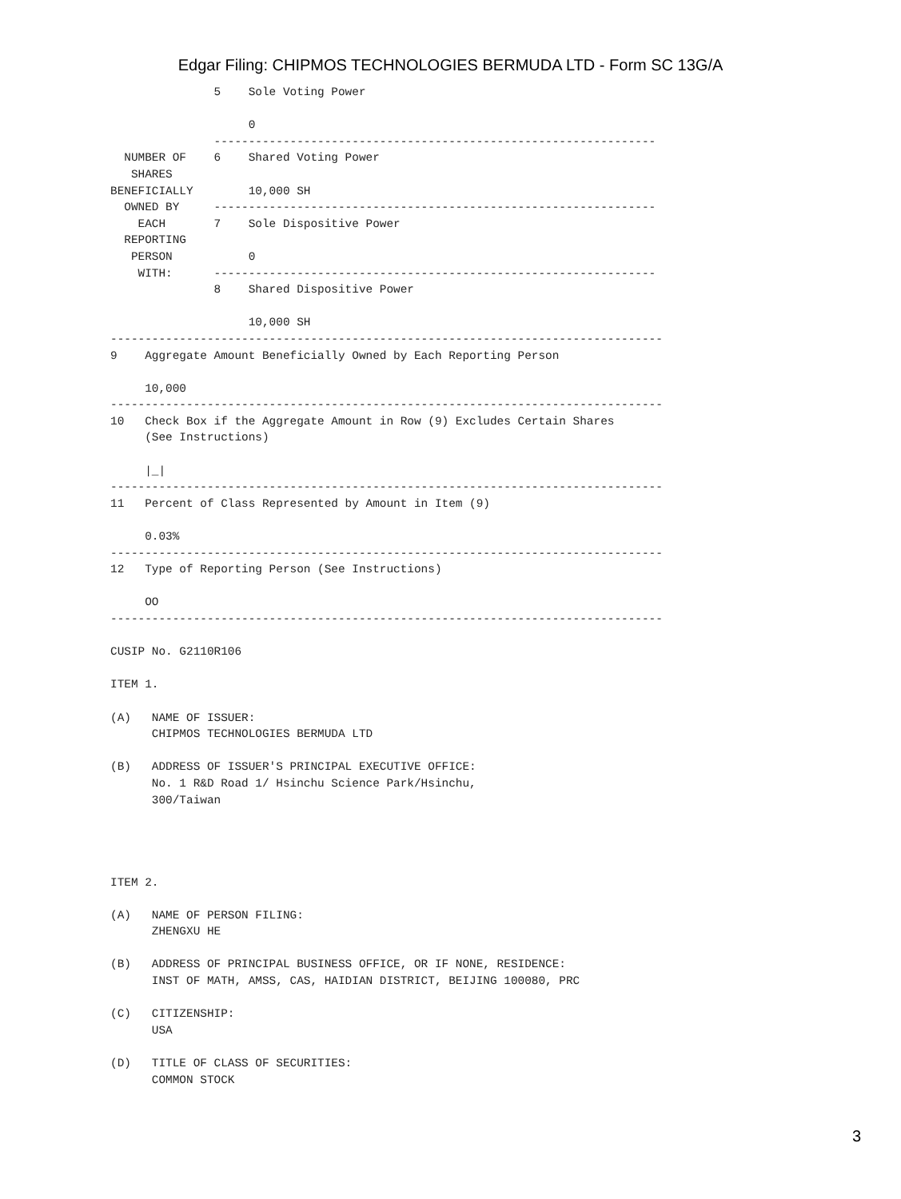Edgar Filing: CHIPMOS TECHNOLOGIES BERMUDA LTD - Form SC 13G/A
               5    Sole Voting Power

                    0
               ----------------------------------------------------------------
  NUMBER OF    6    Shared Voting Power
   SHARES
BENEFICIALLY        10,000 SH
  OWNED BY     ----------------------------------------------------------------
    EACH       7    Sole Dispositive Power
  REPORTING
   PERSON           0
    WITH:      ----------------------------------------------------------------
               8    Shared Dispositive Power

                    10,000 SH
--------------------------------------------------------------------------------
9    Aggregate Amount Beneficially Owned by Each Reporting Person

     10,000
--------------------------------------------------------------------------------
10   Check Box if the Aggregate Amount in Row (9) Excludes Certain Shares
     (See Instructions)

     |_|
--------------------------------------------------------------------------------
11   Percent of Class Represented by Amount in Item (9)

     0.03%
--------------------------------------------------------------------------------
12   Type of Reporting Person (See Instructions)

     OO
--------------------------------------------------------------------------------

CUSIP No. G2110R106

ITEM 1.

(A)   NAME OF ISSUER:
      CHIPMOS TECHNOLOGIES BERMUDA LTD

(B)   ADDRESS OF ISSUER'S PRINCIPAL EXECUTIVE OFFICE:
      No. 1 R&D Road 1/ Hsinchu Science Park/Hsinchu,
      300/Taiwan




ITEM 2.

(A)   NAME OF PERSON FILING:
      ZHENGXU HE

(B)   ADDRESS OF PRINCIPAL BUSINESS OFFICE, OR IF NONE, RESIDENCE:
      INST OF MATH, AMSS, CAS, HAIDIAN DISTRICT, BEIJING 100080, PRC

(C)   CITIZENSHIP:
      USA

(D)   TITLE OF CLASS OF SECURITIES:
      COMMON STOCK
3